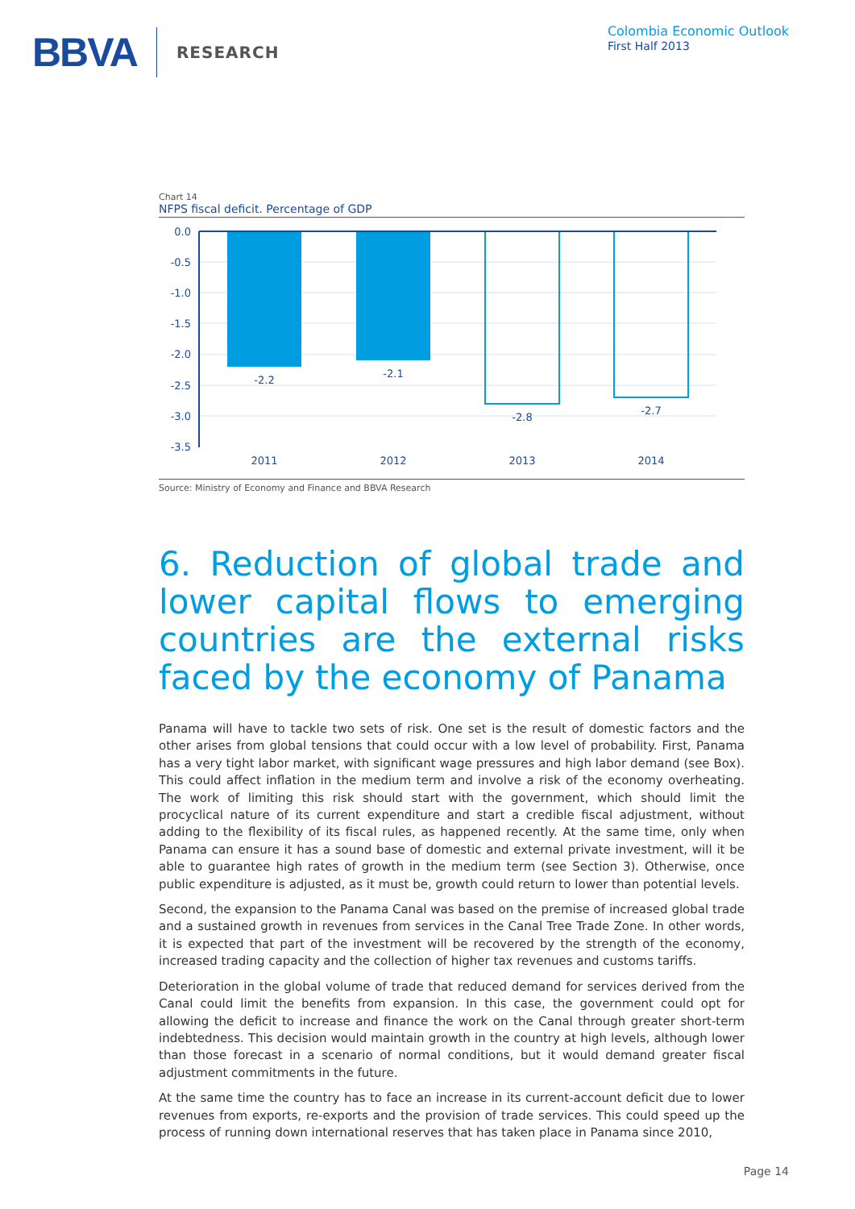BBVA RESEARCH
Colombia Economic Outlook
First Half 2013
Chart 14
NFPS fiscal deficit. Percentage of GDP
0.0
-0.5
-1.0
-1.5
-2.0
-2.5
-3.0
-3.5
-2.2
-2.1
-2.8
-2.7
2011
2012
2013
2014
Source: Ministry of Economy and Finance and BBVA Research
6. Reduction of global trade and lower capital flows to emerging countries are the external risks faced by the economy of Panama
Panama will have to tackle two sets of risk. One set is the result of domestic factors and the other arises from global tensions that could occur with a low level of probability. First, Panama has a very tight labor market, with significant wage pressures and high labor demand (see Box). This could affect inflation in the medium term and involve a risk of the economy overheating. The work of limiting this risk should start with the government, which should limit the procyclical nature of its current expenditure and start a credible fiscal adjustment, without adding to the flexibility of its fiscal rules, as happened recently. At the same time, only when Panama can ensure it has a sound base of domestic and external private investment, will it be able to guarantee high rates of growth in the medium term (see Section 3). Otherwise, once public expenditure is adjusted, as it must be, growth could return to lower than potential levels.
Second, the expansion to the Panama Canal was based on the premise of increased global trade and a sustained growth in revenues from services in the Canal Tree Trade Zone. In other words, it is expected that part of the investment will be recovered by the strength of the economy, increased trading capacity and the collection of higher tax revenues and customs tariffs.
Deterioration in the global volume of trade that reduced demand for services derived from the Canal could limit the benefits from expansion. In this case, the government could opt for allowing the deficit to increase and finance the work on the Canal through greater short-term indebtedness. This decision would maintain growth in the country at high levels, although lower than those forecast in a scenario of normal conditions, but it would demand greater fiscal adjustment commitments in the future.
At the same time the country has to face an increase in its current-account deficit due to lower revenues from exports, re-exports and the provision of trade services. This could speed up the process of running down international reserves that has taken place in Panama since 2010,
Page 14